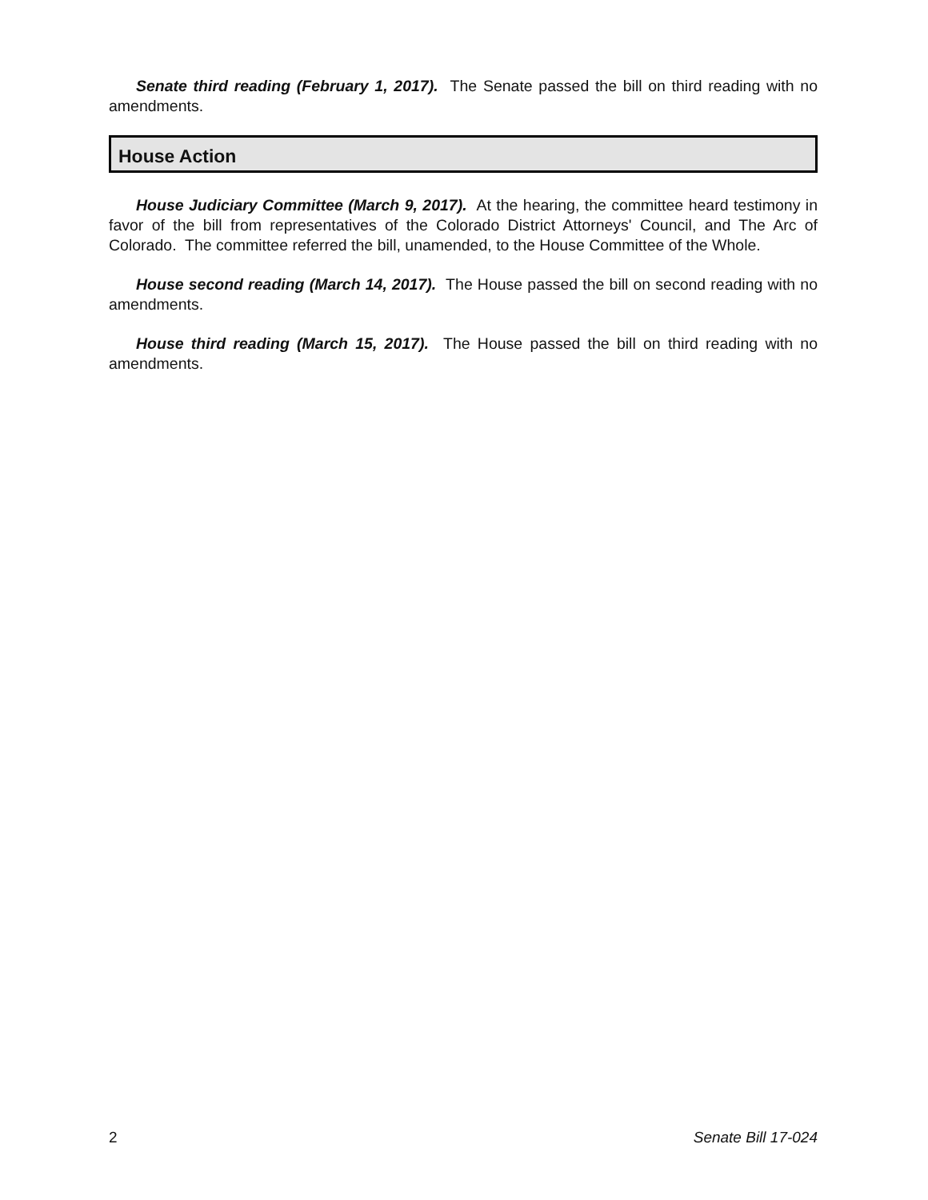Senate third reading (February 1, 2017). The Senate passed the bill on third reading with no amendments.
House Action
House Judiciary Committee (March 9, 2017). At the hearing, the committee heard testimony in favor of the bill from representatives of the Colorado District Attorneys' Council, and The Arc of Colorado. The committee referred the bill, unamended, to the House Committee of the Whole.
House second reading (March 14, 2017). The House passed the bill on second reading with no amendments.
House third reading (March 15, 2017). The House passed the bill on third reading with no amendments.
2 Senate Bill 17-024